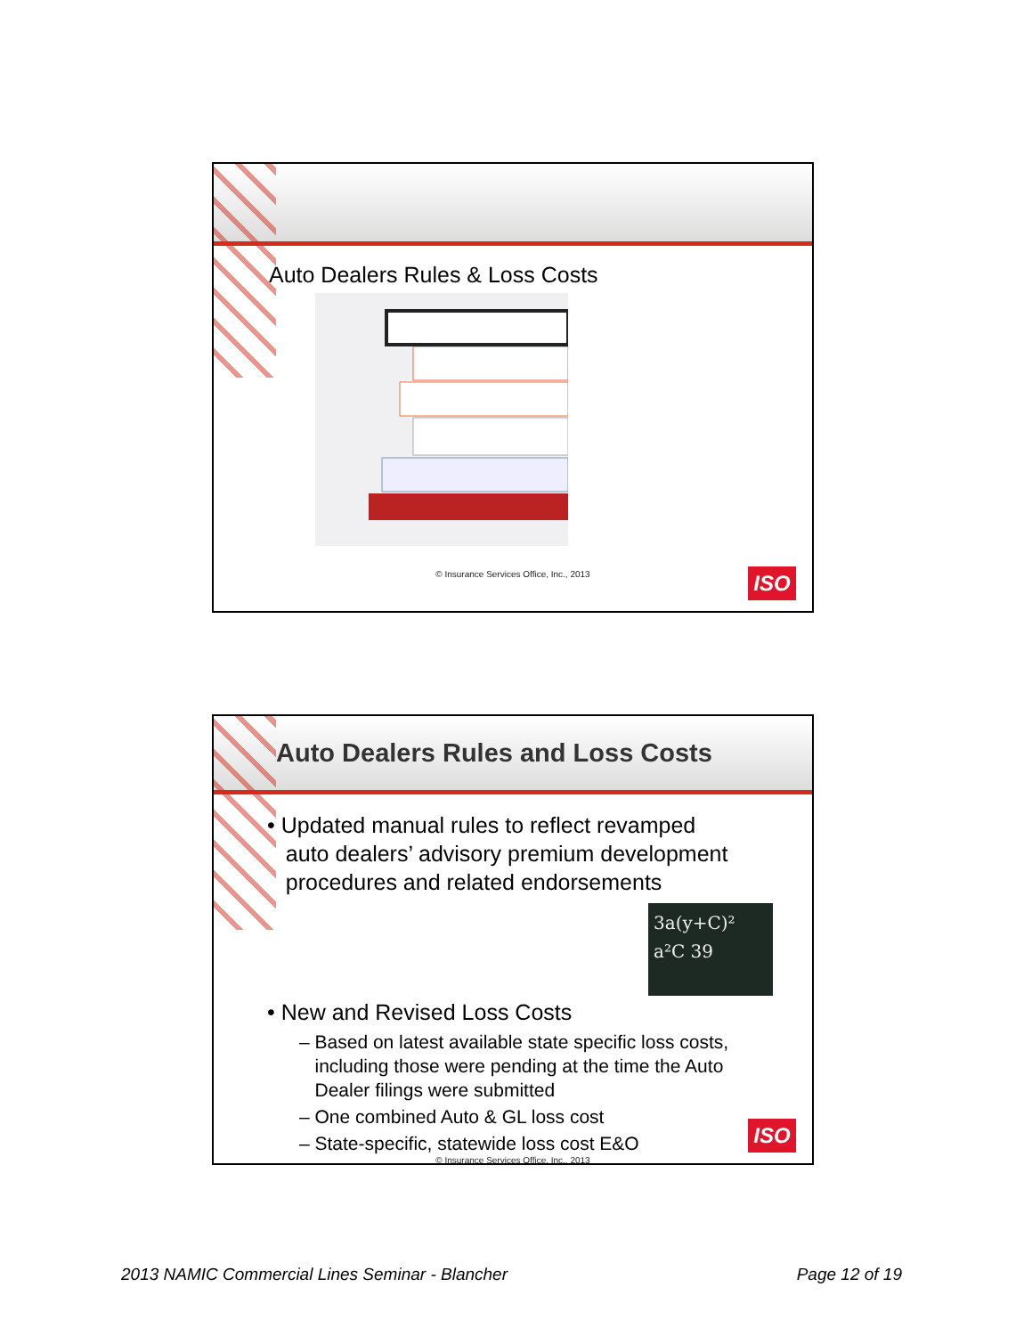Auto Dealers Rules & Loss Costs
© Insurance Services Office, Inc., 2013
ISO
Auto Dealers Rules and Loss Costs
• Updated manual rules to reflect revamped
auto dealers’ advisory premium development
procedures and related endorsements
3a(y+C)² a²C 39
• New and Revised Loss Costs
– Based on latest available state specific loss costs,
including those were pending at the time the Auto
Dealer filings were submitted
– One combined Auto & GL loss cost
– State-specific, statewide loss cost E&O
© Insurance Services Office, Inc., 2013
ISO
2013 NAMIC Commercial Lines Seminar - Blancher Page 12 of 19